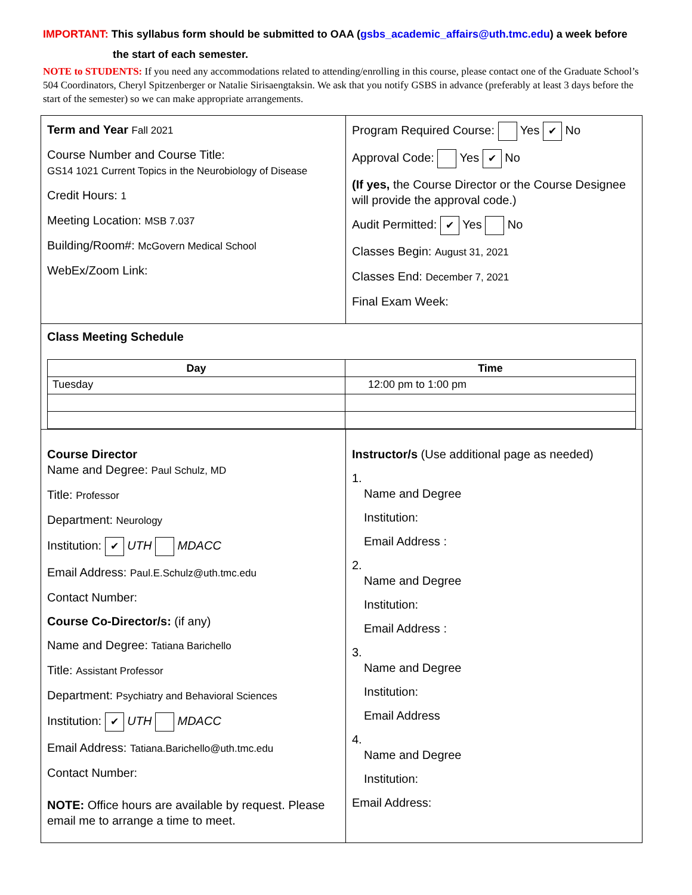IMPORTANT: This syllabus form should be submitted to OAA (gsbs_academic_affairs@uth.tmc.edu) a week before
the start of each semester.
NOTE to STUDENTS: If you need any accommodations related to attending/enrolling in this course, please contact one of the Graduate School’s 504 Coordinators, Cheryl Spitzenberger or Natalie Sirisaengtaksin. We ask that you notify GSBS in advance (preferably at least 3 days before the start of the semester) so we can make appropriate arrangements.
| Term and Year Fall 2021 Course Number and Course Title: GS14 1021 Current Topics in the Neurobiology of Disease Credit Hours: 1 Meeting Location: MSB 7.037 Building/Room#: McGovern Medical School WebEx/Zoom Link: | Program Required Course: Yes ✔ No Approval Code: Yes ✔ No (If yes, the Course Director or the Course Designee will provide the approval code.) Audit Permitted: ✔ Yes No Classes Begin: August 31, 2021 Classes End: December 7, 2021 Final Exam Week: |
| Class Meeting Schedule / Day / Time / / --- / --- / / Tuesday / 12:00 pm to 1:00 pm / | |
| Course Director Name and Degree: Paul Schulz, MD Title: Professor Department: Neurology Institution: ✔ UTH MDACC Email Address: Paul.E.Schulz@uth.tmc.edu Contact Number: Course Co-Director/s: (if any) Name and Degree: Tatiana Barichello Title: Assistant Professor Department: Psychiatry and Behavioral Sciences Institution: ✔ UTH MDACC Email Address: Tatiana.Barichello@uth.tmc.edu Contact Number: NOTE: Office hours are available by request. Please email me to arrange a time to meet. | Instructor/s (Use additional page as needed) 1. Name and Degree Institution: Email Address : 2. Name and Degree Institution: Email Address : 3. Name and Degree Institution: Email Address 4. Name and Degree Institution: Email Address: |